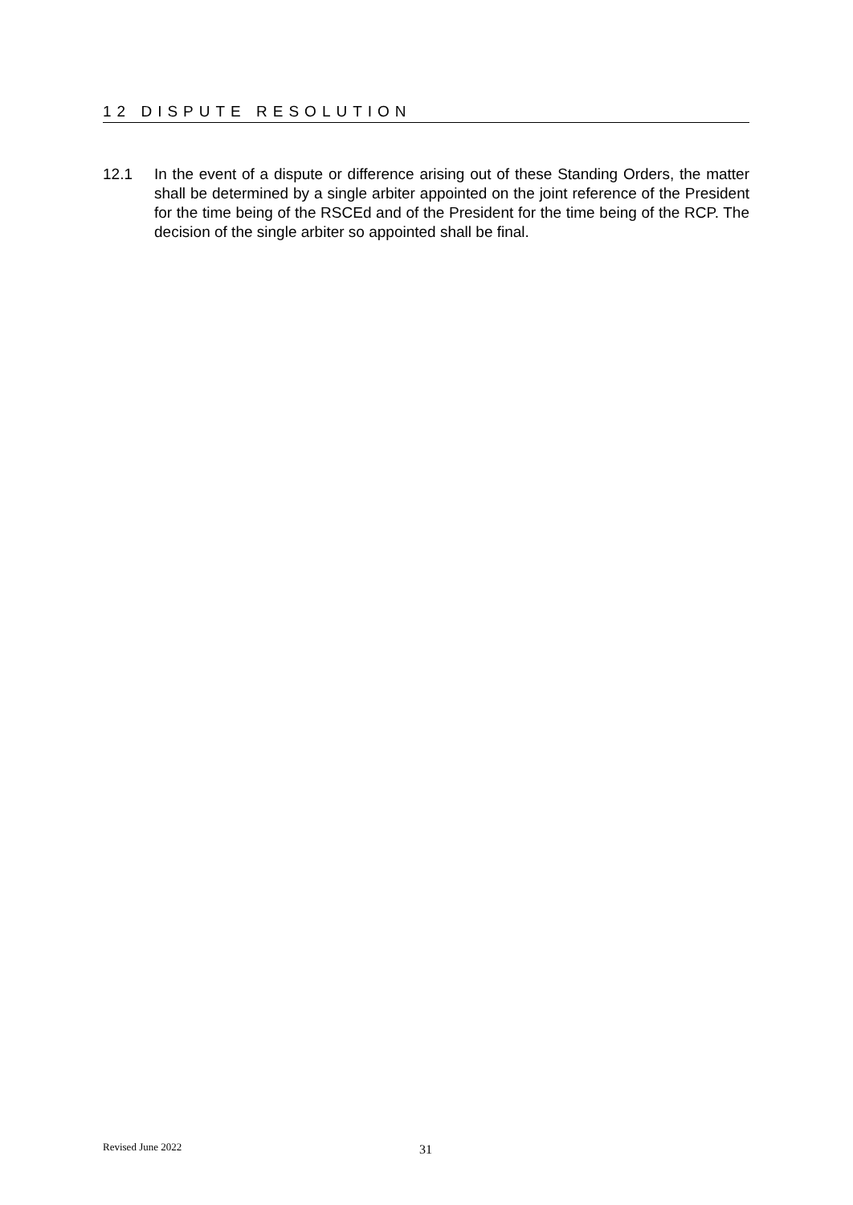12 DISPUTE RESOLUTION
12.1 In the event of a dispute or difference arising out of these Standing Orders, the matter shall be determined by a single arbiter appointed on the joint reference of the President for the time being of the RSCEd and of the President for the time being of the RCP. The decision of the single arbiter so appointed shall be final.
Revised June 2022 31